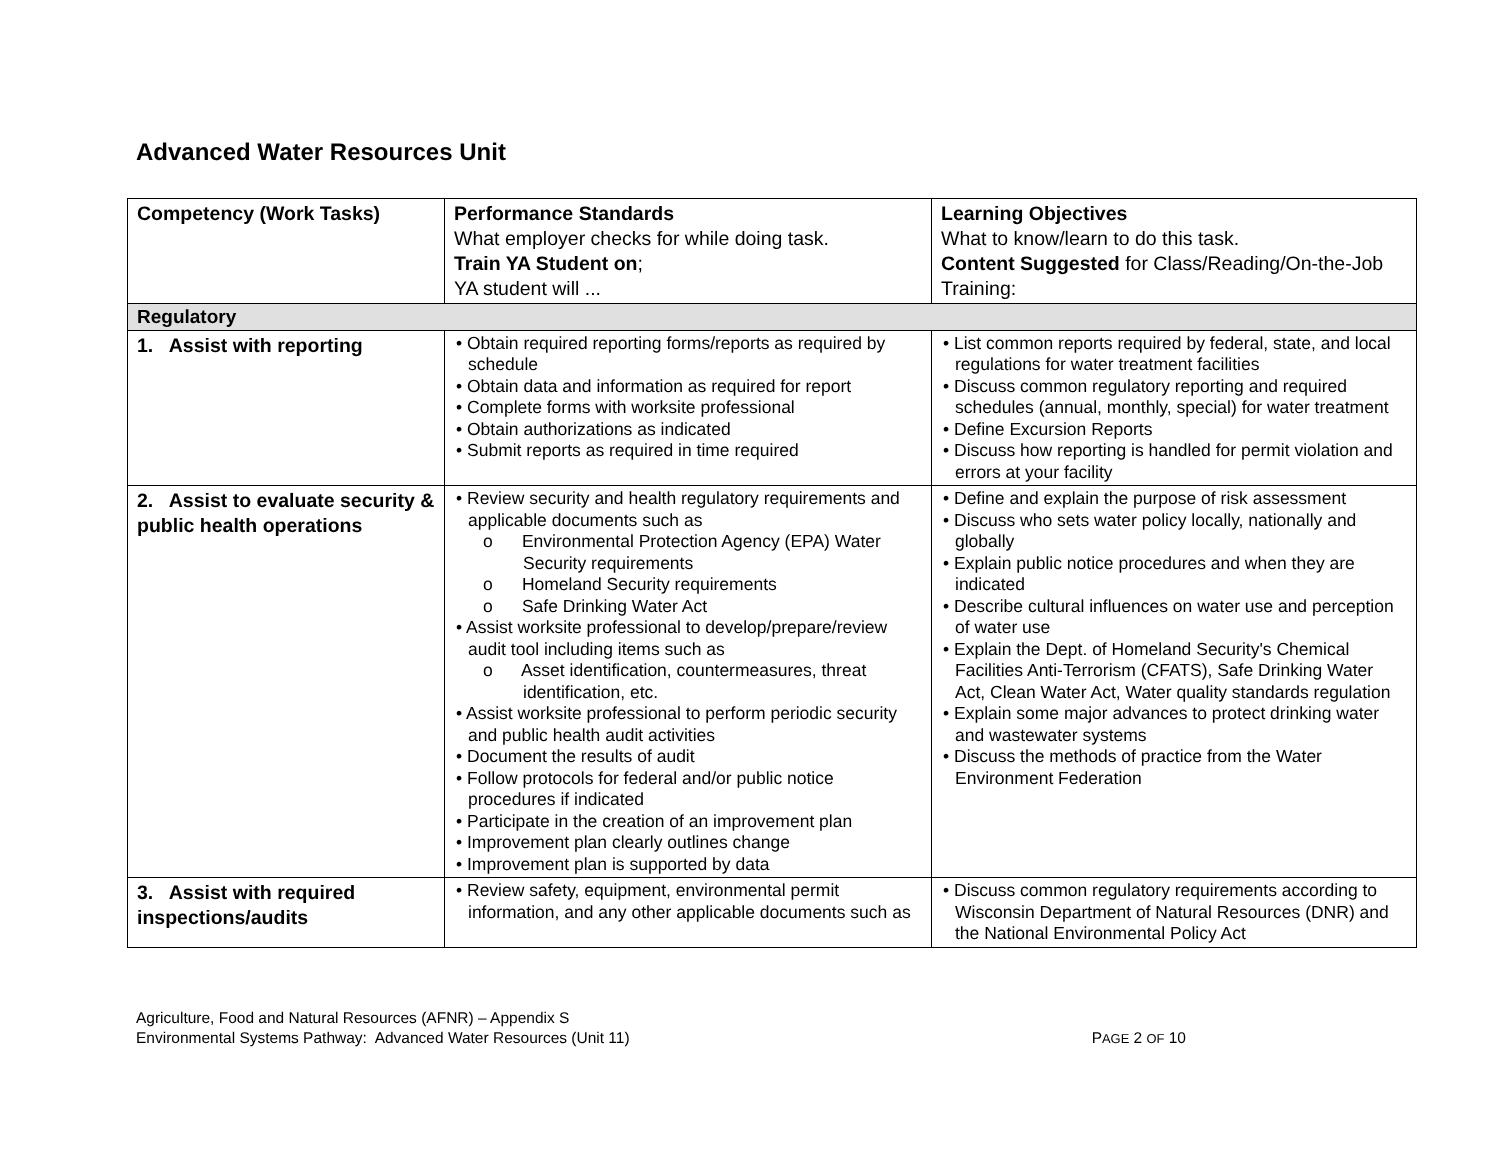Advanced Water Resources Unit
| Competency (Work Tasks) | Performance Standards What employer checks for while doing task. Train YA Student on ; YA student will ... | Learning Objectives What to know/learn to do this task. Content Suggested for Class/Reading/On-the-Job Training: |
| --- | --- | --- |
| Regulatory | | |
| 1. Assist with reporting | • Obtain required reporting forms/reports as required by schedule • Obtain data and information as required for report • Complete forms with worksite professional • Obtain authorizations as indicated • Submit reports as required in time required | • List common reports required by federal, state, and local regulations for water treatment facilities • Discuss common regulatory reporting and required schedules (annual, monthly, special) for water treatment • Define Excursion Reports • Discuss how reporting is handled for permit violation and errors at your facility |
| 2. Assist to evaluate security & public health operations | • Review security and health regulatory requirements and applicable documents such as o Environmental Protection Agency (EPA) Water Security requirements o Homeland Security requirements o Safe Drinking Water Act • Assist worksite professional to develop/prepare/review audit tool including items such as o Asset identification, countermeasures, threat identification, etc. • Assist worksite professional to perform periodic security and public health audit activities • Document the results of audit • Follow protocols for federal and/or public notice procedures if indicated • Participate in the creation of an improvement plan • Improvement plan clearly outlines change • Improvement plan is supported by data | • Define and explain the purpose of risk assessment • Discuss who sets water policy locally, nationally and globally • Explain public notice procedures and when they are indicated • Describe cultural influences on water use and perception of water use • Explain the Dept. of Homeland Security's Chemical Facilities Anti-Terrorism (CFATS), Safe Drinking Water Act, Clean Water Act, Water quality standards regulation • Explain some major advances to protect drinking water and wastewater systems • Discuss the methods of practice from the Water Environment Federation |
| 3. Assist with required inspections/audits | • Review safety, equipment, environmental permit information, and any other applicable documents such as | • Discuss common regulatory requirements according to Wisconsin Department of Natural Resources (DNR) and the National Environmental Policy Act |
Agriculture, Food and Natural Resources (AFNR) – Appendix S
Environmental Systems Pathway: Advanced Water Resources (Unit 11) PAGE 2 OF 10